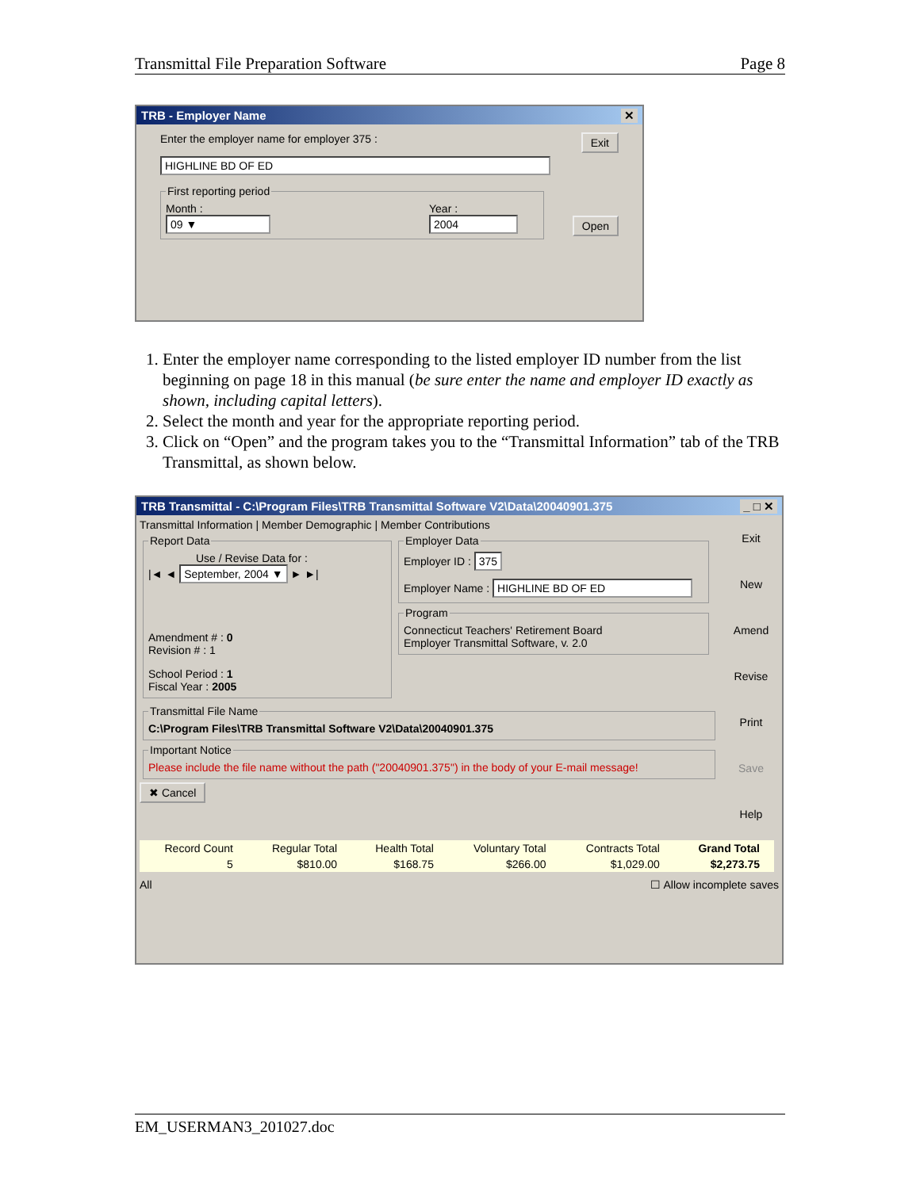Transmittal File Preparation Software Page 8
TRB - Employer Name ✕
Enter the employer name for employer 375 : Exit
HIGHLINE BD OF ED
First reporting period
Month :
09 ▼
Year :
2004
Open
1. Enter the employer name corresponding to the listed employer ID number from the list beginning on page 18 in this manual (be sure enter the name and employer ID exactly as shown, including capital letters).
2. Select the month and year for the appropriate reporting period.
3. Click on “Open” and the program takes you to the “Transmittal Information” tab of the TRB Transmittal, as shown below.
TRB Transmittal - C:\Program Files\TRB Transmittal Software V2\Data\20040901.375 _ □ ✕
Transmittal Information | Member Demographic | Member Contributions
Report Data
Use / Revise Data for :
|◄ ◄ September, 2004 ▼ ► ►|
Amendment # : 0
Revision # : 1
School Period : 1
Fiscal Year : 2005
Employer Data
Employer ID : 375
Employer Name : HIGHLINE BD OF ED
Program
Connecticut Teachers' Retirement Board
Employer Transmittal Software, v. 2.0
Transmittal File NameC:\Program Files\TRB Transmittal Software V2\Data\20040901.375 Important NoticePlease include the file name without the path ("20040901.375") in the body of your E-mail message! ✖ Cancel
Exit
New
Amend
Revise
Print
Save
Help
| Record Count | Regular Total | Health Total | Voluntary Total | Contracts Total | Grand Total |
| --- | --- | --- | --- | --- | --- |
| 5 | $810.00 | $168.75 | $266.00 | $1,029.00 | $2,273.75 |
All ☐ Allow incomplete saves
EM_USERMAN3_201027.doc